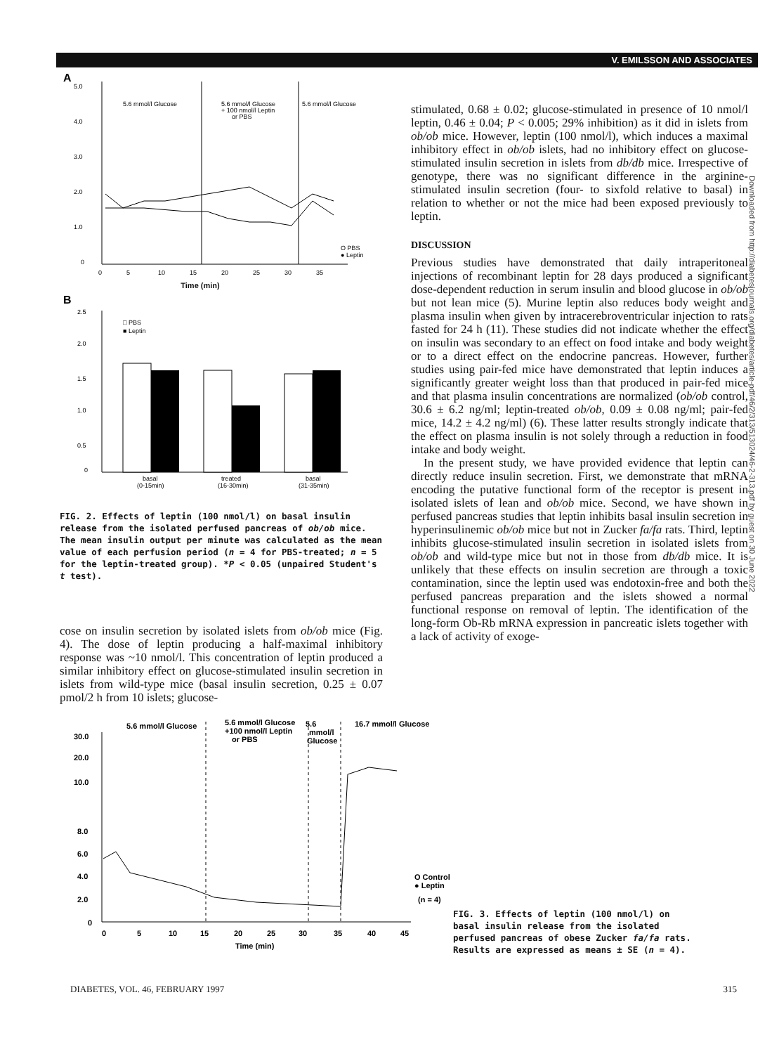V. EMILSSON AND ASSOCIATES
A
5.0
4.0
3.0
2.0
1.0
0
5.6 mmol/l Glucose
5.6 mmol/l Glucose
+ 100 nmol/l Leptin
or PBS
5.6 mmol/l Glucose
O PBS
● Leptin
0
5
10
15
20
25
30
35
Time (min)
B
2.5
2.0
1.5
1.0
0.5
0
□ PBS
■ Leptin
basal
(0-15min)
treated
(16-30min)
basal
(31-35min)
FIG. 2. Effects of leptin (100 nmol/l) on basal insulin release from the isolated perfused pancreas of ob/ob mice. The mean insulin output per minute was calculated as the mean value of each perfusion period (n = 4 for PBS-treated; n = 5 for the leptin-treated group). *P < 0.05 (unpaired Student's t test).
cose on insulin secretion by isolated islets from ob/ob mice (Fig. 4). The dose of leptin producing a half-maximal inhibitory response was ~10 nmol/l. This concentration of leptin produced a similar inhibitory effect on glucose-stimulated insulin secretion in islets from wild-type mice (basal insulin secretion, 0.25 ± 0.07 pmol/2 h from 10 islets; glucose-
stimulated, 0.68 ± 0.02; glucose-stimulated in presence of 10 nmol/l leptin, 0.46 ± 0.04; P < 0.005; 29% inhibition) as it did in islets from ob/ob mice. However, leptin (100 nmol/l), which induces a maximal inhibitory effect in ob/ob islets, had no inhibitory effect on glucose-stimulated insulin secretion in islets from db/db mice. Irrespective of genotype, there was no significant difference in the arginine-stimulated insulin secretion (four- to sixfold relative to basal) in relation to whether or not the mice had been exposed previously to leptin.
DISCUSSION
Previous studies have demonstrated that daily intraperitoneal injections of recombinant leptin for 28 days produced a significant dose-dependent reduction in serum insulin and blood glucose in ob/ob but not lean mice (5). Murine leptin also reduces body weight and plasma insulin when given by intracerebroventricular injection to rats fasted for 24 h (11). These studies did not indicate whether the effect on insulin was secondary to an effect on food intake and body weight or to a direct effect on the endocrine pancreas. However, further studies using pair-fed mice have demonstrated that leptin induces a significantly greater weight loss than that produced in pair-fed mice and that plasma insulin concentrations are normalized (ob/ob control, 30.6 ± 6.2 ng/ml; leptin-treated ob/ob, 0.09 ± 0.08 ng/ml; pair-fed mice, 14.2 ± 4.2 ng/ml) (6). These latter results strongly indicate that the effect on plasma insulin is not solely through a reduction in food intake and body weight.
In the present study, we have provided evidence that leptin can directly reduce insulin secretion. First, we demonstrate that mRNA encoding the putative functional form of the receptor is present in isolated islets of lean and ob/ob mice. Second, we have shown in perfused pancreas studies that leptin inhibits basal insulin secretion in hyperinsulinemic ob/ob mice but not in Zucker fa/fa rats. Third, leptin inhibits glucose-stimulated insulin secretion in isolated islets from ob/ob and wild-type mice but not in those from db/db mice. It is unlikely that these effects on insulin secretion are through a toxic contamination, since the leptin used was endotoxin-free and both the perfused pancreas preparation and the islets showed a normal functional response on removal of leptin. The identification of the long-form Ob-Rb mRNA expression in pancreatic islets together with a lack of activity of exoge-
30.0
20.0
10.0
8.0
6.0
4.0
2.0
0
5.6 mmol/l Glucose
5.6 mmol/l Glucose
+100 nmol/l Leptin
or PBS
5.6
mmol/l
Glucose
16.7 mmol/l Glucose
O Control
● Leptin
(n = 4)
0
5
10
15
20
25
30
35
40
45
Time (min)
FIG. 3. Effects of leptin (100 nmol/l) on basal insulin release from the isolated perfused pancreas of obese Zucker fa/fa rats. Results are expressed as means ± SE (n = 4).
DIABETES, VOL. 46, FEBRUARY 1997 315
Downloaded from http://diabetesjournals.org/diabetes/article-pdf/46/2/313/513024/46-2-313.pdf by guest on 30 June 2022